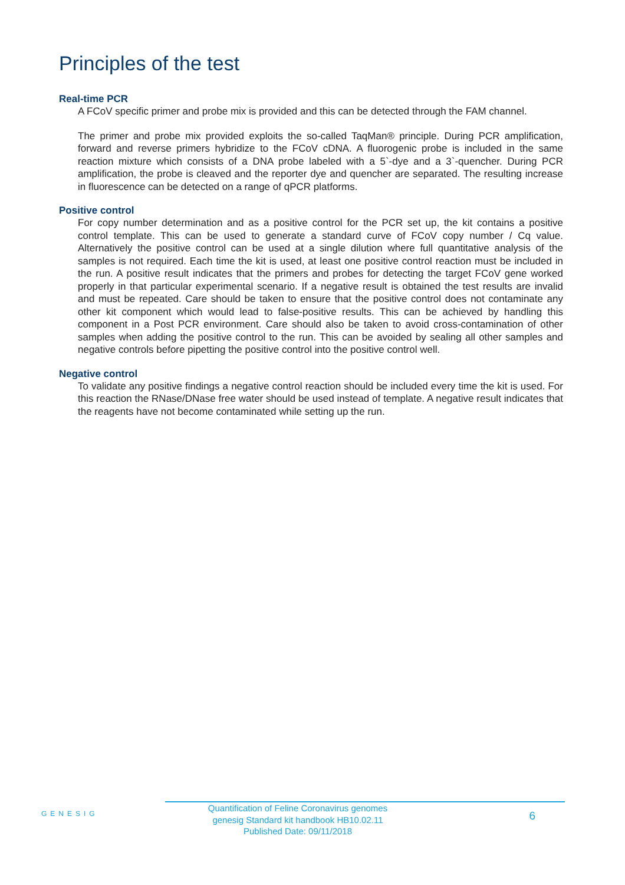Principles of the test
Real-time PCR
A FCoV specific primer and probe mix is provided and this can be detected through the FAM channel.
The primer and probe mix provided exploits the so-called TaqMan® principle. During PCR amplification, forward and reverse primers hybridize to the FCoV cDNA. A fluorogenic probe is included in the same reaction mixture which consists of a DNA probe labeled with a 5`-dye and a 3`-quencher. During PCR amplification, the probe is cleaved and the reporter dye and quencher are separated. The resulting increase in fluorescence can be detected on a range of qPCR platforms.
Positive control
For copy number determination and as a positive control for the PCR set up, the kit contains a positive control template. This can be used to generate a standard curve of FCoV copy number / Cq value. Alternatively the positive control can be used at a single dilution where full quantitative analysis of the samples is not required. Each time the kit is used, at least one positive control reaction must be included in the run. A positive result indicates that the primers and probes for detecting the target FCoV gene worked properly in that particular experimental scenario. If a negative result is obtained the test results are invalid and must be repeated. Care should be taken to ensure that the positive control does not contaminate any other kit component which would lead to false-positive results. This can be achieved by handling this component in a Post PCR environment. Care should also be taken to avoid cross-contamination of other samples when adding the positive control to the run. This can be avoided by sealing all other samples and negative controls before pipetting the positive control into the positive control well.
Negative control
To validate any positive findings a negative control reaction should be included every time the kit is used. For this reaction the RNase/DNase free water should be used instead of template. A negative result indicates that the reagents have not become contaminated while setting up the run.
GENESIG
Quantification of Feline Coronavirus genomes
genesig Standard kit handbook HB10.02.11
Published Date: 09/11/2018
6